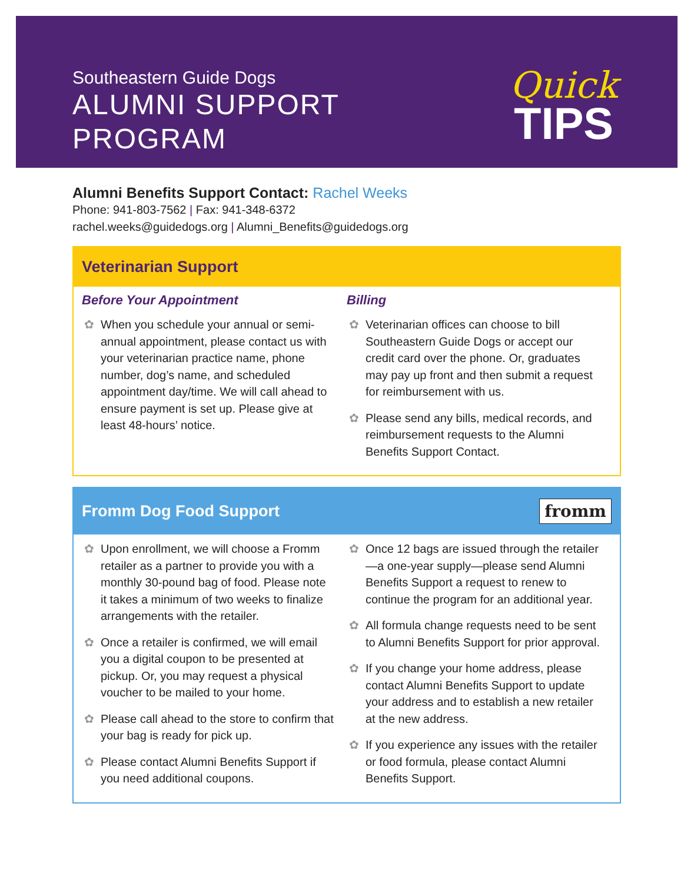Southeastern Guide Dogs
ALUMNI SUPPORT
PROGRAM
Quick
TIPS
Alumni Benefits Support Contact: Rachel Weeks
Phone: 941-803-7562 | Fax: 941-348-6372
rachel.weeks@guidedogs.org | Alumni_Benefits@guidedogs.org
Veterinarian Support
Before Your Appointment
When you schedule your annual or semi-annual appointment, please contact us with your veterinarian practice name, phone number, dog’s name, and scheduled appointment day/time. We will call ahead to ensure payment is set up. Please give at least 48-hours’ notice.
Billing
Veterinarian offices can choose to bill Southeastern Guide Dogs or accept our credit card over the phone. Or, graduates may pay up front and then submit a request for reimbursement with us.
Please send any bills, medical records, and reimbursement requests to the Alumni Benefits Support Contact.
Fromm Dog Food Support fromm
Upon enrollment, we will choose a Fromm retailer as a partner to provide you with a monthly 30-pound bag of food. Please note it takes a minimum of two weeks to finalize arrangements with the retailer.
Once a retailer is confirmed, we will email you a digital coupon to be presented at pickup. Or, you may request a physical voucher to be mailed to your home.
Please call ahead to the store to confirm that your bag is ready for pick up.
Please contact Alumni Benefits Support if you need additional coupons.
Once 12 bags are issued through the retailer—a one-year supply—please send Alumni Benefits Support a request to renew to continue the program for an additional year.
All formula change requests need to be sent to Alumni Benefits Support for prior approval.
If you change your home address, please contact Alumni Benefits Support to update your address and to establish a new retailer at the new address.
If you experience any issues with the retailer or food formula, please contact Alumni Benefits Support.